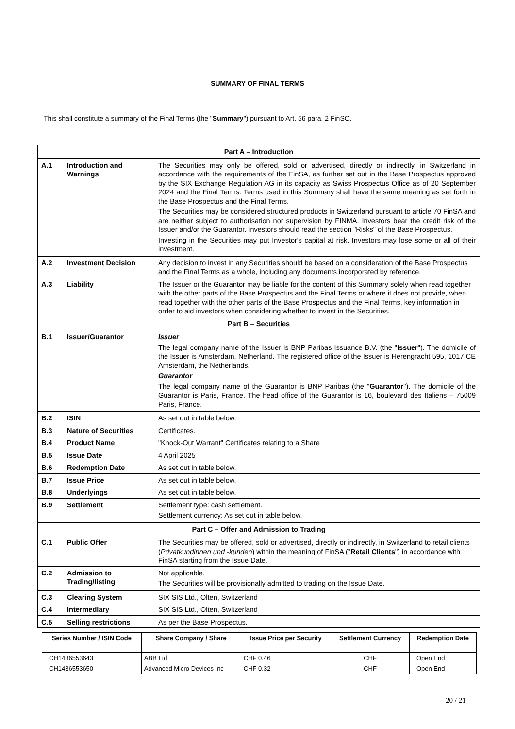SUMMARY OF FINAL TERMS
This shall constitute a summary of the Final Terms (the "Summary") pursuant to Art. 56 para. 2 FinSO.
| Part A – Introduction | | |
| --- | --- | --- |
| A.1 | Introduction and Warnings | The Securities may only be offered, sold or advertised, directly or indirectly, in Switzerland in accordance with the requirements of the FinSA, as further set out in the Base Prospectus approved by the SIX Exchange Regulation AG in its capacity as Swiss Prospectus Office as of 20 September 2024 and the Final Terms. Terms used in this Summary shall have the same meaning as set forth in the Base Prospectus and the Final Terms. The Securities may be considered structured products in Switzerland pursuant to article 70 FinSA and are neither subject to authorisation nor supervision by FINMA. Investors bear the credit risk of the Issuer and/or the Guarantor. Investors should read the section "Risks" of the Base Prospectus. Investing in the Securities may put Investor's capital at risk. Investors may lose some or all of their investment. |
| A.2 | Investment Decision | Any decision to invest in any Securities should be based on a consideration of the Base Prospectus and the Final Terms as a whole, including any documents incorporated by reference. |
| A.3 | Liability | The Issuer or the Guarantor may be liable for the content of this Summary solely when read together with the other parts of the Base Prospectus and the Final Terms or where it does not provide, when read together with the other parts of the Base Prospectus and the Final Terms, key information in order to aid investors when considering whether to invest in the Securities. |
| Part B – Securities | | |
| B.1 | Issuer/Guarantor | Issuer The legal company name of the Issuer is BNP Paribas Issuance B.V. (the " Issuer "). The domicile of the Issuer is Amsterdam, Netherland. The registered office of the Issuer is Herengracht 595, 1017 CE Amsterdam, the Netherlands. Guarantor The legal company name of the Guarantor is BNP Paribas (the " Guarantor "). The domicile of the Guarantor is Paris, France. The head office of the Guarantor is 16, boulevard des Italiens – 75009 Paris, France. |
| B.2 | ISIN | As set out in table below. |
| B.3 | Nature of Securities | Certificates. |
| B.4 | Product Name | "Knock-Out Warrant" Certificates relating to a Share |
| B.5 | Issue Date | 4 April 2025 |
| B.6 | Redemption Date | As set out in table below. |
| B.7 | Issue Price | As set out in table below. |
| B.8 | Underlyings | As set out in table below. |
| B.9 | Settlement | Settlement type: cash settlement. Settlement currency: As set out in table below. |
| Part C – Offer and Admission to Trading | | |
| C.1 | Public Offer | The Securities may be offered, sold or advertised, directly or indirectly, in Switzerland to retail clients ( Privatkundinnen und -kunden ) within the meaning of FinSA (" Retail Clients ") in accordance with FinSA starting from the Issue Date. |
| C.2 | Admission to Trading/listing | Not applicable. The Securities will be provisionally admitted to trading on the Issue Date. |
| C.3 | Clearing System | SIX SIS Ltd., Olten, Switzerland |
| C.4 | Intermediary | SIX SIS Ltd., Olten, Switzerland |
| C.5 | Selling restrictions | As per the Base Prospectus. |
| Series Number / ISIN Code | Share Company / Share | Issue Price per Security | Settlement Currency | Redemption Date |
| --- | --- | --- | --- | --- |
| CH1436553643 | ABB Ltd | CHF 0.46 | CHF | Open End |
| CH1436553650 | Advanced Micro Devices Inc | CHF 0.32 | CHF | Open End |
20 / 21